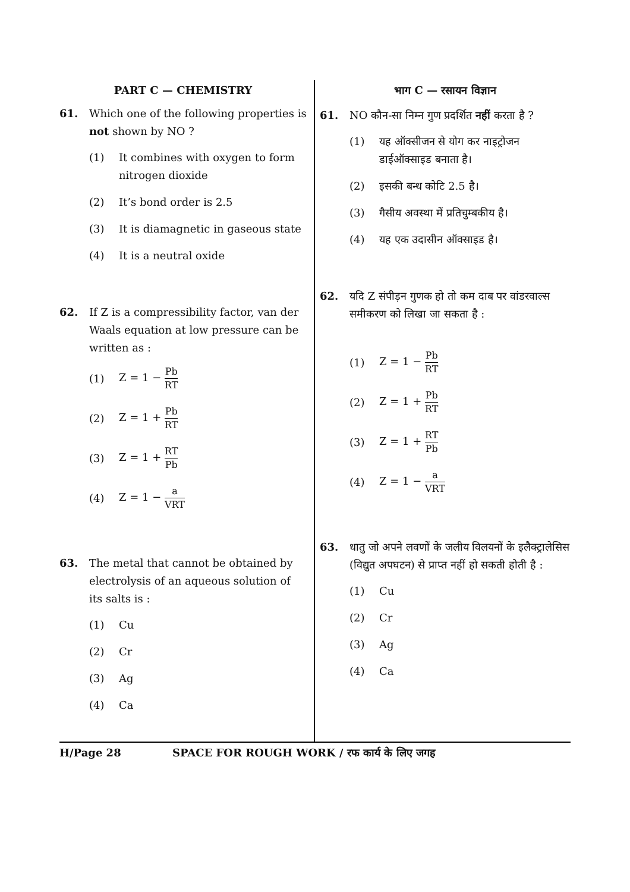PART C — CHEMISTRY
61. Which one of the following properties is not shown by NO ?
(1) It combines with oxygen to form nitrogen dioxide
(2) It’s bond order is 2.5
(3) It is diamagnetic in gaseous state
(4) It is a neutral oxide
62. If Z is a compressibility factor, van der Waals equation at low pressure can be written as :
(1) Z = 1 − Pb RT
(2) Z = 1 + Pb RT
(3) Z = 1 + RT Pb
(4) Z = 1 − a VRT
63. The metal that cannot be obtained by electrolysis of an aqueous solution of its salts is :
(1) Cu
(2) Cr
(3) Ag
(4) Ca
भाग C — रसायन विज्ञान
61. NO कौन-सा निम्न गुण प्रदर्शित नहीं करता है ?
(1) यह ऑक्सीजन से योग कर नाइट्रोजन डाईऑक्साइड बनाता है।
(2) इसकी बन्ध कोटि 2.5 है।
(3) गैसीय अवस्था में प्रतिचुम्बकीय है।
(4) यह एक उदासीन ऑक्साइड है।
62. यदि Z संपीड़न गुणक हो तो कम दाब पर वांडरवाल्स समीकरण को लिखा जा सकता है :
(1) Z = 1 − Pb RT
(2) Z = 1 + Pb RT
(3) Z = 1 + RT Pb
(4) Z = 1 − a VRT
63. धातु जो अपने लवणों के जलीय विलयनों के इलैक्ट्रालेसिस (विद्युत अपघटन) से प्राप्त नहीं हो सकती होती है :
(1) Cu
(2) Cr
(3) Ag
(4) Ca
H/Page 28 SPACE FOR ROUGH WORK / रफ कार्य के लिए जगह